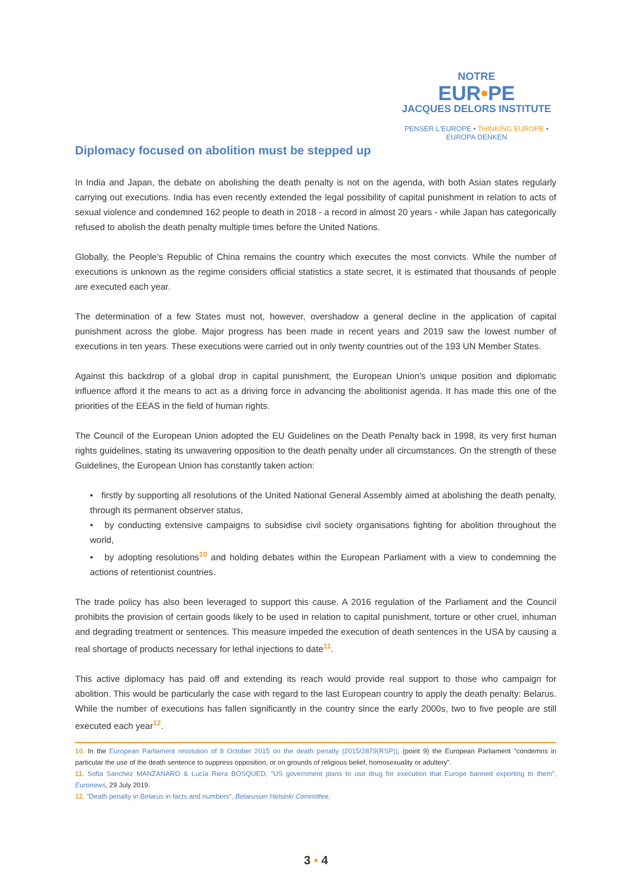NOTRE
EUR•PE
JACQUES DELORS INSTITUTE
PENSER L'EUROPE • THINKING EUROPE • EUROPA DENKEN
Diplomacy focused on abolition must be stepped up
In India and Japan, the debate on abolishing the death penalty is not on the agenda, with both Asian states regularly carrying out executions. India has even recently extended the legal possibility of capital punishment in relation to acts of sexual violence and condemned 162 people to death in 2018 - a record in almost 20 years - while Japan has categorically refused to abolish the death penalty multiple times before the United Nations.
Globally, the People's Republic of China remains the country which executes the most convicts. While the number of executions is unknown as the regime considers official statistics a state secret, it is estimated that thousands of people are executed each year.
The determination of a few States must not, however, overshadow a general decline in the application of capital punishment across the globe. Major progress has been made in recent years and 2019 saw the lowest number of executions in ten years. These executions were carried out in only twenty countries out of the 193 UN Member States.
Against this backdrop of a global drop in capital punishment, the European Union's unique position and diplomatic influence afford it the means to act as a driving force in advancing the abolitionist agenda. It has made this one of the priorities of the EEAS in the field of human rights.
The Council of the European Union adopted the EU Guidelines on the Death Penalty back in 1998, its very first human rights guidelines, stating its unwavering opposition to the death penalty under all circumstances. On the strength of these Guidelines, the European Union has constantly taken action:
• firstly by supporting all resolutions of the United National General Assembly aimed at abolishing the death penalty, through its permanent observer status,
• by conducting extensive campaigns to subsidise civil society organisations fighting for abolition throughout the world,
• by adopting resolutions<sup>10</sup> and holding debates within the European Parliament with a view to condemning the actions of retentionist countries.
The trade policy has also been leveraged to support this cause. A 2016 regulation of the Parliament and the Council prohibits the provision of certain goods likely to be used in relation to capital punishment, torture or other cruel, inhuman and degrading treatment or sentences. This measure impeded the execution of death sentences in the USA by causing a real shortage of products necessary for lethal injections to date<sup>11</sup>.
This active diplomacy has paid off and extending its reach would provide real support to those who campaign for abolition. This would be particularly the case with regard to the last European country to apply the death penalty: Belarus. While the number of executions has fallen significantly in the country since the early 2000s, two to five people are still executed each year<sup>12</sup>.
10. In the European Parliament resolution of 8 October 2015 on the death penalty (2015/2879(RSP)), (point 9) the European Parliament "condemns in particular the use of the death sentence to suppress opposition, or on grounds of religious belief, homosexuality or adultery".
11. Sofia Sanchez MANZANARO & Lucía Riera BOSQUED, "US government plans to use drug for execution that Europe banned exporting to them", Euronews, 29 July 2019.
12. "Death penalty in Belarus in facts and numbers", Belarusian Helsinki Committee.
3 ▪ 4